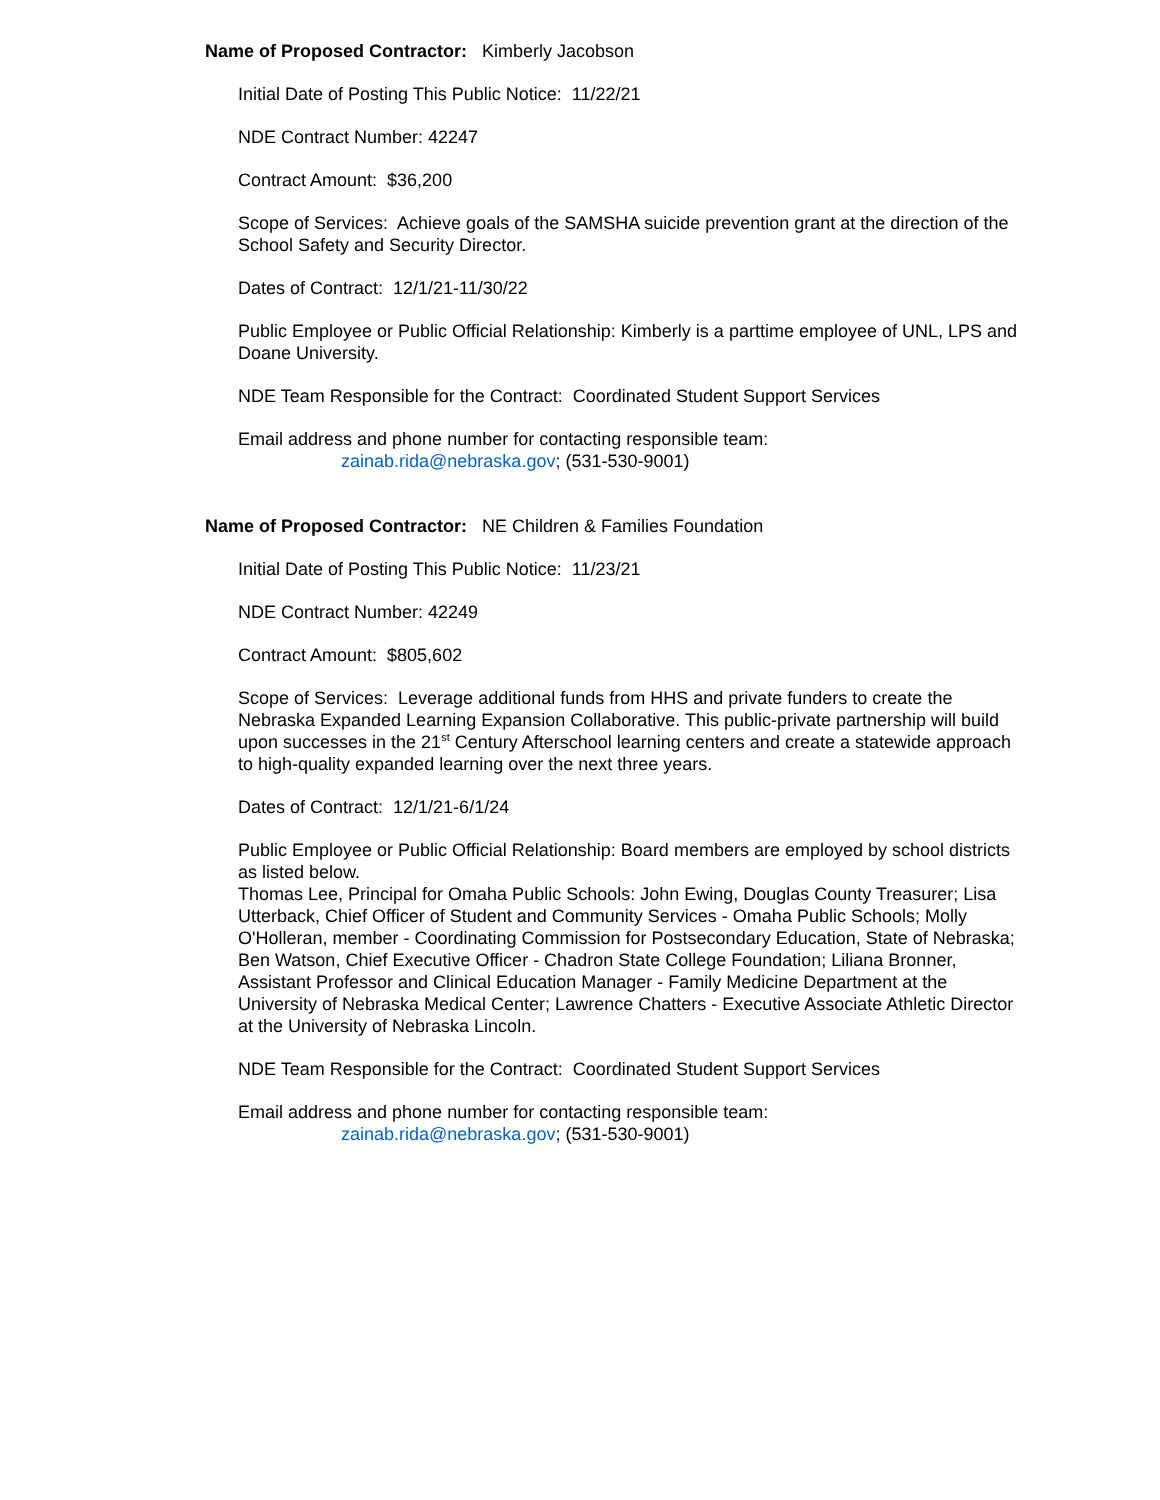Name of Proposed Contractor: Kimberly Jacobson
Initial Date of Posting This Public Notice: 11/22/21
NDE Contract Number: 42247
Contract Amount: $36,200
Scope of Services: Achieve goals of the SAMSHA suicide prevention grant at the direction of the School Safety and Security Director.
Dates of Contract: 12/1/21-11/30/22
Public Employee or Public Official Relationship: Kimberly is a parttime employee of UNL, LPS and Doane University.
NDE Team Responsible for the Contract: Coordinated Student Support Services
Email address and phone number for contacting responsible team:
zainab.rida@nebraska.gov; (531-530-9001)
Name of Proposed Contractor: NE Children & Families Foundation
Initial Date of Posting This Public Notice: 11/23/21
NDE Contract Number: 42249
Contract Amount: $805,602
Scope of Services: Leverage additional funds from HHS and private funders to create the Nebraska Expanded Learning Expansion Collaborative. This public-private partnership will build upon successes in the 21<sup>st</sup> Century Afterschool learning centers and create a statewide approach to high-quality expanded learning over the next three years.
Dates of Contract: 12/1/21-6/1/24
Public Employee or Public Official Relationship: Board members are employed by school districts as listed below.
Thomas Lee, Principal for Omaha Public Schools: John Ewing, Douglas County Treasurer; Lisa Utterback, Chief Officer of Student and Community Services - Omaha Public Schools; Molly O'Holleran, member - Coordinating Commission for Postsecondary Education, State of Nebraska; Ben Watson, Chief Executive Officer - Chadron State College Foundation; Liliana Bronner, Assistant Professor and Clinical Education Manager - Family Medicine Department at the University of Nebraska Medical Center; Lawrence Chatters - Executive Associate Athletic Director at the University of Nebraska Lincoln.
NDE Team Responsible for the Contract: Coordinated Student Support Services
Email address and phone number for contacting responsible team:
zainab.rida@nebraska.gov; (531-530-9001)